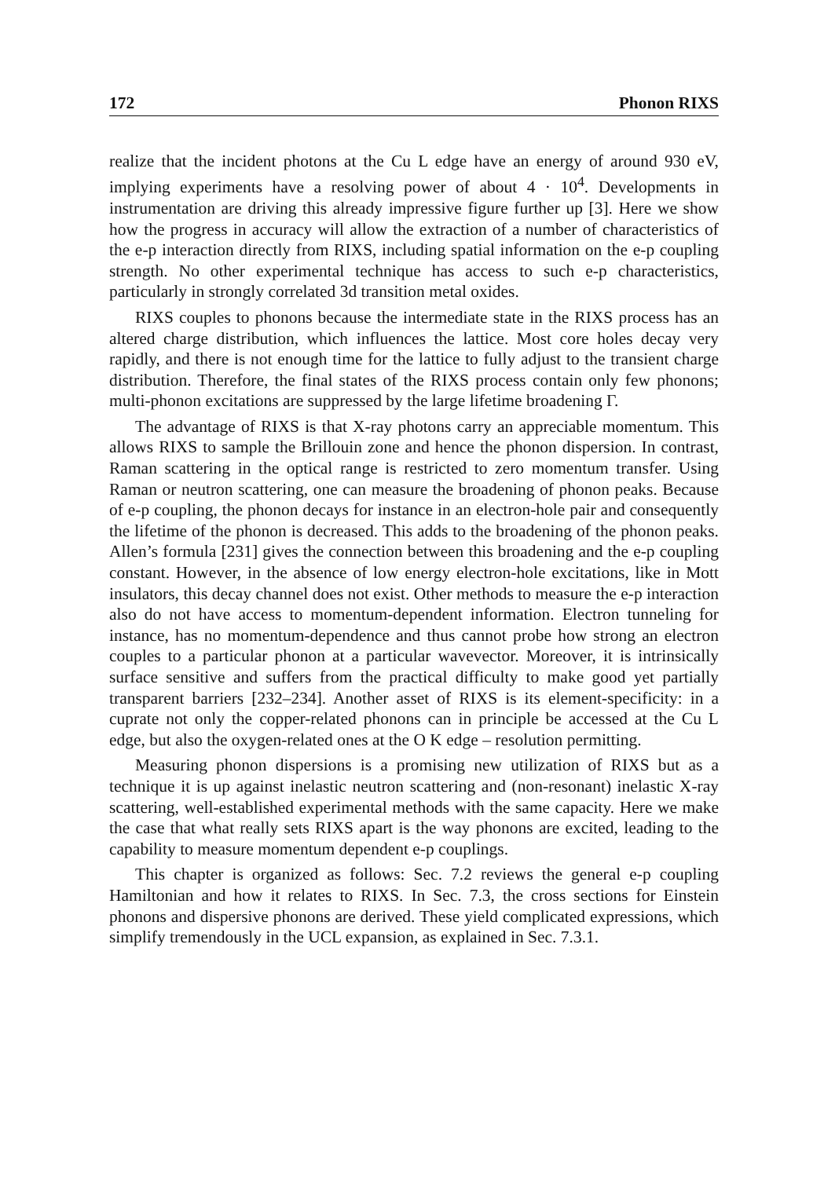172 Phonon RIXS
realize that the incident photons at the Cu L edge have an energy of around 930 eV, implying experiments have a resolving power of about 4 · 10<sup>4</sup>. Developments in instrumentation are driving this already impressive figure further up [3]. Here we show how the progress in accuracy will allow the extraction of a number of characteristics of the e-p interaction directly from RIXS, including spatial information on the e-p coupling strength. No other experimental technique has access to such e-p characteristics, particularly in strongly correlated 3d transition metal oxides.
RIXS couples to phonons because the intermediate state in the RIXS process has an altered charge distribution, which influences the lattice. Most core holes decay very rapidly, and there is not enough time for the lattice to fully adjust to the transient charge distribution. Therefore, the final states of the RIXS process contain only few phonons; multi-phonon excitations are suppressed by the large lifetime broadening Γ.
The advantage of RIXS is that X-ray photons carry an appreciable momentum. This allows RIXS to sample the Brillouin zone and hence the phonon dispersion. In contrast, Raman scattering in the optical range is restricted to zero momentum transfer. Using Raman or neutron scattering, one can measure the broadening of phonon peaks. Because of e-p coupling, the phonon decays for instance in an electron-hole pair and consequently the lifetime of the phonon is decreased. This adds to the broadening of the phonon peaks. Allen’s formula [231] gives the connection between this broadening and the e-p coupling constant. However, in the absence of low energy electron-hole excitations, like in Mott insulators, this decay channel does not exist. Other methods to measure the e-p interaction also do not have access to momentum-dependent information. Electron tunneling for instance, has no momentum-dependence and thus cannot probe how strong an electron couples to a particular phonon at a particular wavevector. Moreover, it is intrinsically surface sensitive and suffers from the practical difficulty to make good yet partially transparent barriers [232–234]. Another asset of RIXS is its element-specificity: in a cuprate not only the copper-related phonons can in principle be accessed at the Cu L edge, but also the oxygen-related ones at the O K edge – resolution permitting.
Measuring phonon dispersions is a promising new utilization of RIXS but as a technique it is up against inelastic neutron scattering and (non-resonant) inelastic X-ray scattering, well-established experimental methods with the same capacity. Here we make the case that what really sets RIXS apart is the way phonons are excited, leading to the capability to measure momentum dependent e-p couplings.
This chapter is organized as follows: Sec. 7.2 reviews the general e-p coupling Hamiltonian and how it relates to RIXS. In Sec. 7.3, the cross sections for Einstein phonons and dispersive phonons are derived. These yield complicated expressions, which simplify tremendously in the UCL expansion, as explained in Sec. 7.3.1.